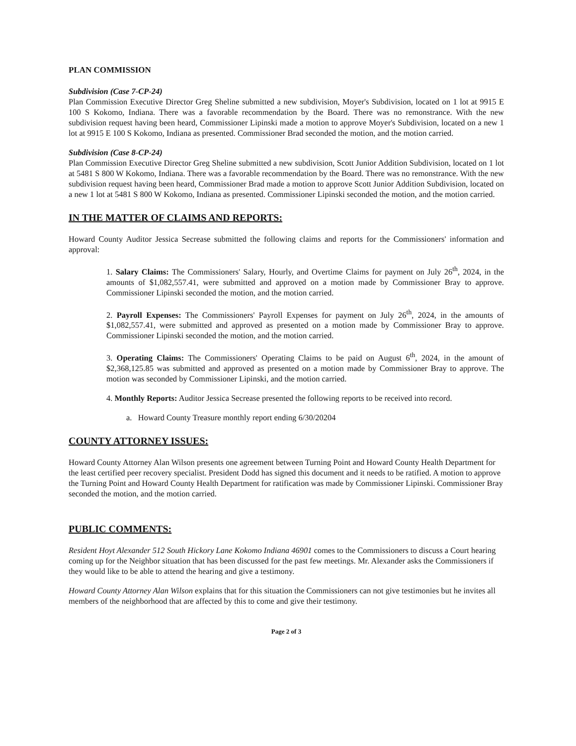PLAN COMMISSION
Subdivision (Case 7-CP-24)
Plan Commission Executive Director Greg Sheline submitted a new subdivision, Moyer's Subdivision, located on 1 lot at 9915 E 100 S Kokomo, Indiana. There was a favorable recommendation by the Board. There was no remonstrance. With the new subdivision request having been heard, Commissioner Lipinski made a motion to approve Moyer's Subdivision, located on a new 1 lot at 9915 E 100 S Kokomo, Indiana as presented. Commissioner Brad seconded the motion, and the motion carried.
Subdivision (Case 8-CP-24)
Plan Commission Executive Director Greg Sheline submitted a new subdivision, Scott Junior Addition Subdivision, located on 1 lot at 5481 S 800 W Kokomo, Indiana. There was a favorable recommendation by the Board. There was no remonstrance. With the new subdivision request having been heard, Commissioner Brad made a motion to approve Scott Junior Addition Subdivision, located on a new 1 lot at 5481 S 800 W Kokomo, Indiana as presented. Commissioner Lipinski seconded the motion, and the motion carried.
IN THE MATTER OF CLAIMS AND REPORTS:
Howard County Auditor Jessica Secrease submitted the following claims and reports for the Commissioners' information and approval:
1. Salary Claims: The Commissioners' Salary, Hourly, and Overtime Claims for payment on July 26<sup>th</sup>, 2024, in the amounts of $1,082,557.41, were submitted and approved on a motion made by Commissioner Bray to approve. Commissioner Lipinski seconded the motion, and the motion carried.
2. Payroll Expenses: The Commissioners' Payroll Expenses for payment on July 26<sup>th</sup>, 2024, in the amounts of $1,082,557.41, were submitted and approved as presented on a motion made by Commissioner Bray to approve. Commissioner Lipinski seconded the motion, and the motion carried.
3. Operating Claims: The Commissioners' Operating Claims to be paid on August 6<sup>th</sup>, 2024, in the amount of $2,368,125.85 was submitted and approved as presented on a motion made by Commissioner Bray to approve. The motion was seconded by Commissioner Lipinski, and the motion carried.
4. Monthly Reports: Auditor Jessica Secrease presented the following reports to be received into record.
a. Howard County Treasure monthly report ending 6/30/20204
COUNTY ATTORNEY ISSUES:
Howard County Attorney Alan Wilson presents one agreement between Turning Point and Howard County Health Department for the least certified peer recovery specialist. President Dodd has signed this document and it needs to be ratified. A motion to approve the Turning Point and Howard County Health Department for ratification was made by Commissioner Lipinski. Commissioner Bray seconded the motion, and the motion carried.
PUBLIC COMMENTS:
Resident Hoyt Alexander 512 South Hickory Lane Kokomo Indiana 46901 comes to the Commissioners to discuss a Court hearing coming up for the Neighbor situation that has been discussed for the past few meetings. Mr. Alexander asks the Commissioners if they would like to be able to attend the hearing and give a testimony.
Howard County Attorney Alan Wilson explains that for this situation the Commissioners can not give testimonies but he invites all members of the neighborhood that are affected by this to come and give their testimony.
Page 2 of 3